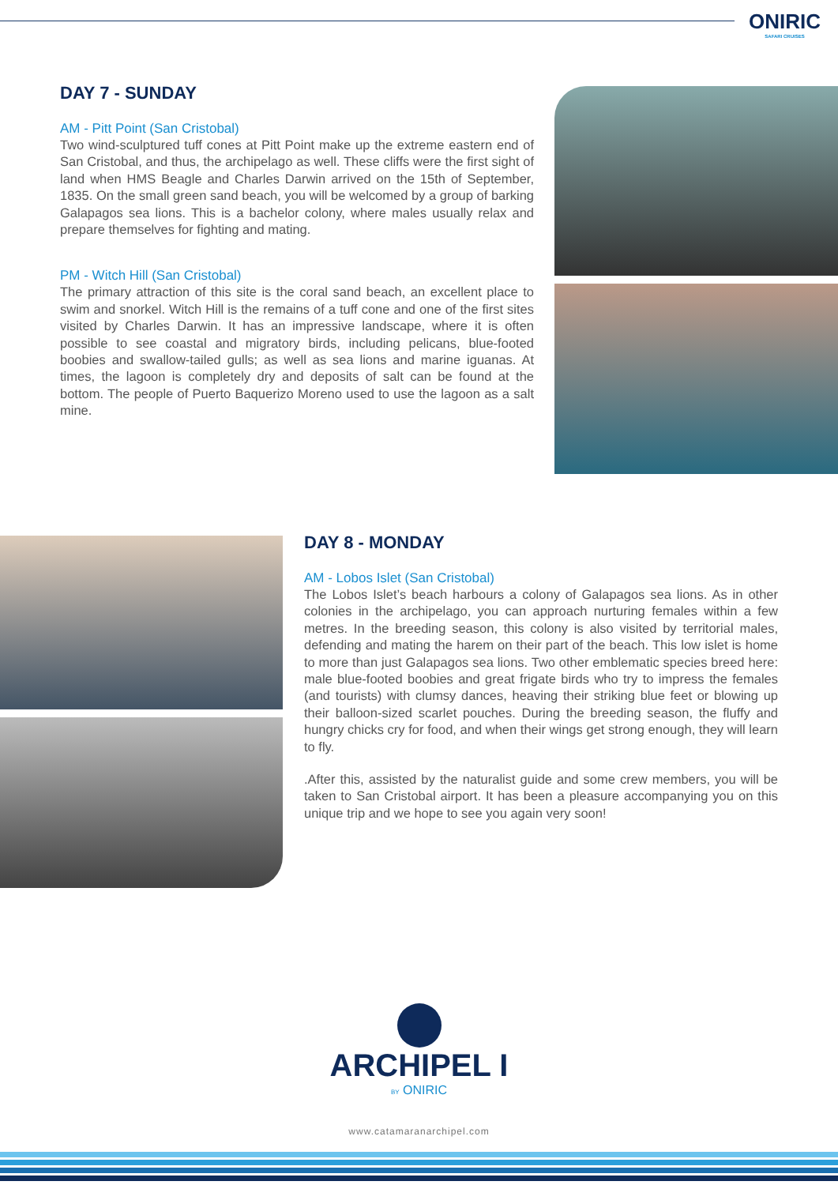ONIRIC
SAFARI CRUISES
DAY 7 - SUNDAY
AM - Pitt Point (San Cristobal)
Two wind-sculptured tuff cones at Pitt Point make up the extreme eastern end of San Cristobal, and thus, the archipelago as well. These cliffs were the first sight of land when HMS Beagle and Charles Darwin arrived on the 15th of September, 1835. On the small green sand beach, you will be welcomed by a group of barking Galapagos sea lions. This is a bachelor colony, where males usually relax and prepare themselves for fighting and mating.
PM - Witch Hill (San Cristobal)
The primary attraction of this site is the coral sand beach, an excellent place to swim and snorkel. Witch Hill is the remains of a tuff cone and one of the first sites visited by Charles Darwin. It has an impressive landscape, where it is often possible to see coastal and migratory birds, including pelicans, blue-footed boobies and swallow-tailed gulls; as well as sea lions and marine iguanas. At times, the lagoon is completely dry and deposits of salt can be found at the bottom. The people of Puerto Baquerizo Moreno used to use the lagoon as a salt mine.
DAY 8 - MONDAY
AM - Lobos Islet (San Cristobal)
The Lobos Islet’s beach harbours a colony of Galapagos sea lions. As in other colonies in the archipelago, you can approach nurturing females within a few metres. In the breeding season, this colony is also visited by territorial males, defending and mating the harem on their part of the beach. This low islet is home to more than just Galapagos sea lions. Two other emblematic species breed here: male blue-footed boobies and great frigate birds who try to impress the females (and tourists) with clumsy dances, heaving their striking blue feet or blowing up their balloon-sized scarlet pouches. During the breeding season, the fluffy and hungry chicks cry for food, and when their wings get strong enough, they will learn to fly.
.After this, assisted by the naturalist guide and some crew members, you will be taken to San Cristobal airport. It has been a pleasure accompanying you on this unique trip and we hope to see you again very soon!
ARCHIPEL I
BY ONIRIC
www.catamaranarchipel.com